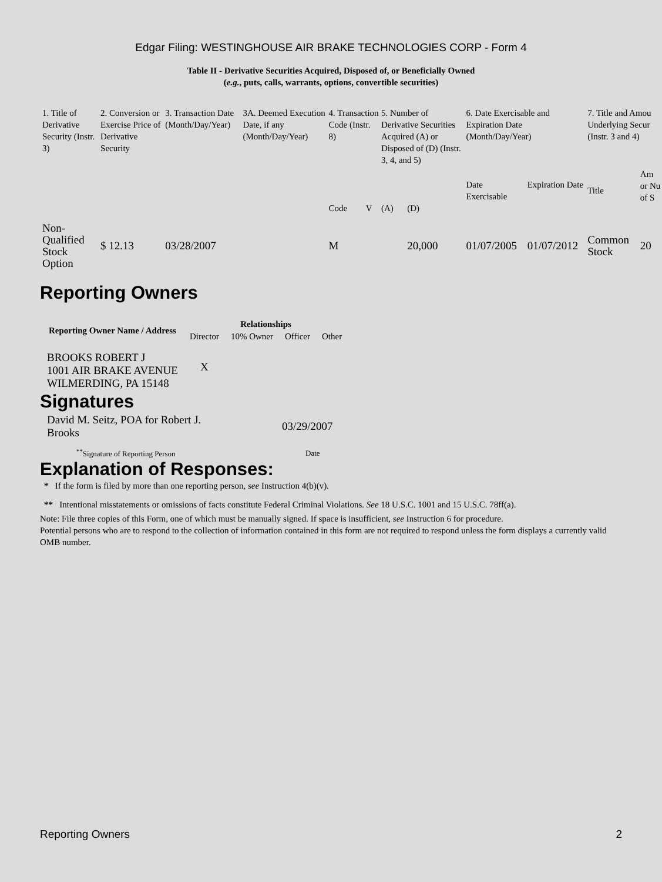Edgar Filing: WESTINGHOUSE AIR BRAKE TECHNOLOGIES CORP - Form 4
Table II - Derivative Securities Acquired, Disposed of, or Beneficially Owned
(e.g., puts, calls, warrants, options, convertible securities)
| 1. Title of Derivative Security (Instr. 3) | 2. Conversion or Exercise Price of Derivative Security | 3. Transaction Date (Month/Day/Year) | 3A. Deemed Execution Date, if any (Month/Day/Year) | 4. Transaction Code (Instr. 8) | | 5. Number of Derivative Securities Acquired (A) or Disposed of (D) (Instr. 3, 4, and 5) | | 6. Date Exercisable and Expiration Date (Month/Day/Year) | | 7. Title and Amou Underlying Secur (Instr. 3 and 4) | |
| | | | | Code | V | (A) | (D) | Date Exercisable | Expiration Date | Title | Am or Nu of S |
| Non-Qualified Stock Option | $ 12.13 | 03/28/2007 | | M | | | 20,000 | 01/07/2005 | 01/07/2012 | Common Stock | 20 |
Reporting Owners
| Reporting Owner Name / Address | Relationships | | | |
| --- | --- | --- | --- | --- |
| | Director | 10% Owner | Officer | Other |
| BROOKS ROBERT J 1001 AIR BRAKE AVENUE WILMERDING, PA 15148 | X | | | |
Signatures
| David M. Seitz, POA for Robert J. Brooks | 03/29/2007 |
| <sup>**</sup> Signature of Reporting Person | Date |
Explanation of Responses:
* If the form is filed by more than one reporting person, see Instruction 4(b)(v).
** Intentional misstatements or omissions of facts constitute Federal Criminal Violations. See 18 U.S.C. 1001 and 15 U.S.C. 78ff(a).
Note: File three copies of this Form, one of which must be manually signed. If space is insufficient, see Instruction 6 for procedure.
Potential persons who are to respond to the collection of information contained in this form are not required to respond unless the form displays a currently valid OMB number.
Reporting Owners 2